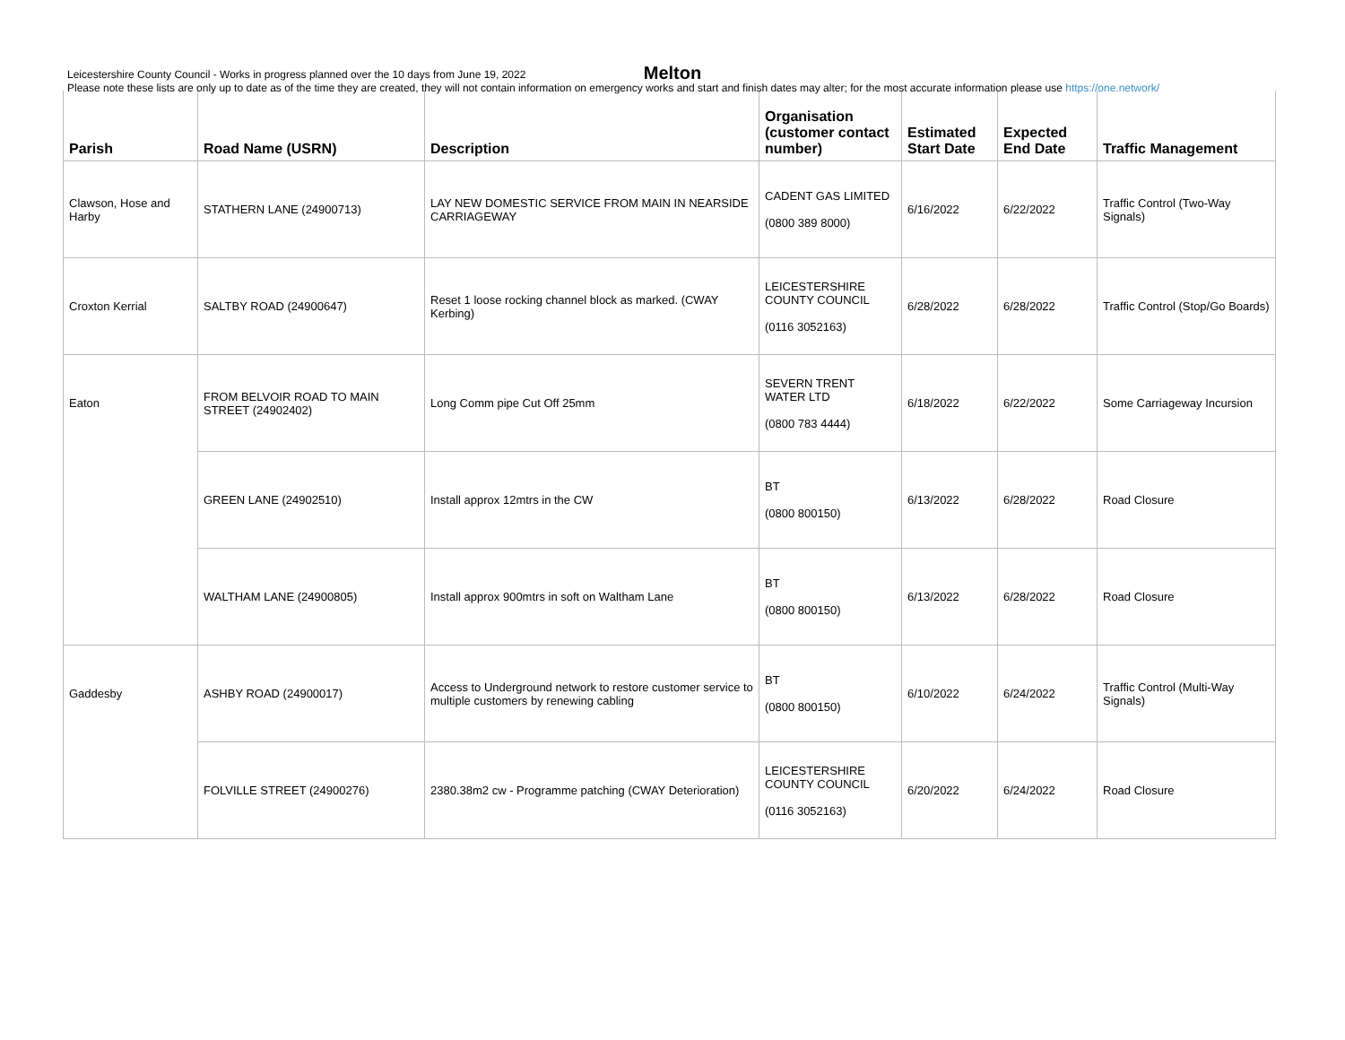Leicestershire County Council - Works in progress planned over the 10 days from June 19, 2022
Please note these lists are only up to date as of the time they are created, they will not contain information on emergency works and start and finish dates may alter; for the most accurate information please use https://one.network/
Melton
| Parish | Road Name (USRN) | Description | Organisation (customer contact number) | Estimated Start Date | Expected End Date | Traffic Management |
| --- | --- | --- | --- | --- | --- | --- |
| Clawson, Hose and Harby | STATHERN LANE (24900713) | LAY NEW DOMESTIC SERVICE FROM MAIN IN NEARSIDE CARRIAGEWAY | CADENT GAS LIMITED (0800 389 8000) | 6/16/2022 | 6/22/2022 | Traffic Control (Two-Way Signals) |
| Croxton Kerrial | SALTBY ROAD (24900647) | Reset 1 loose rocking channel block as marked. (CWAY Kerbing) | LEICESTERSHIRE COUNTY COUNCIL (0116 3052163) | 6/28/2022 | 6/28/2022 | Traffic Control (Stop/Go Boards) |
| Eaton | FROM BELVOIR ROAD TO MAIN STREET (24902402) | Long Comm pipe Cut Off 25mm | SEVERN TRENT WATER LTD (0800 783 4444) | 6/18/2022 | 6/22/2022 | Some Carriageway Incursion |
| | GREEN LANE (24902510) | Install approx 12mtrs in the CW | BT (0800 800150) | 6/13/2022 | 6/28/2022 | Road Closure |
| | WALTHAM LANE (24900805) | Install approx 900mtrs in soft on Waltham Lane | BT (0800 800150) | 6/13/2022 | 6/28/2022 | Road Closure |
| Gaddesby | ASHBY ROAD (24900017) | Access to Underground network to restore customer service to multiple customers by renewing cabling | BT (0800 800150) | 6/10/2022 | 6/24/2022 | Traffic Control (Multi-Way Signals) |
| | FOLVILLE STREET (24900276) | 2380.38m2 cw - Programme patching (CWAY Deterioration) | LEICESTERSHIRE COUNTY COUNCIL (0116 3052163) | 6/20/2022 | 6/24/2022 | Road Closure |